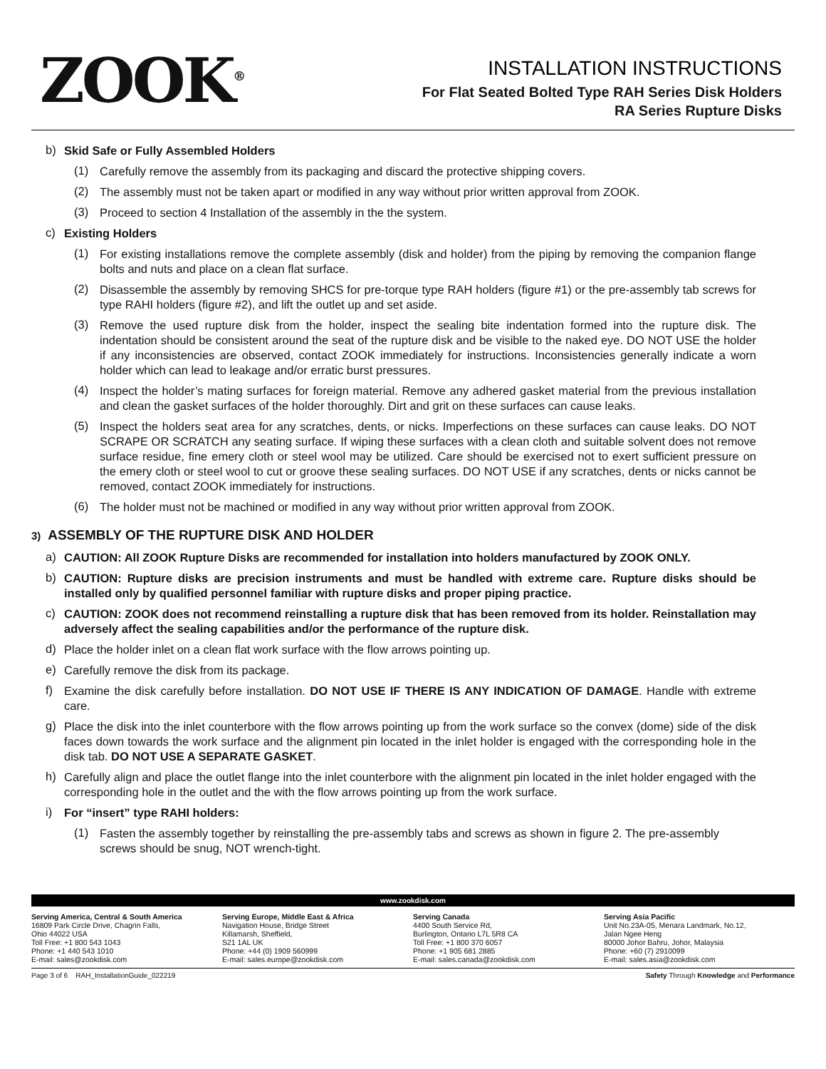ZOOK<sup>®</sup>
INSTALLATION INSTRUCTIONS
For Flat Seated Bolted Type RAH Series Disk Holders
RA Series Rupture Disks
b) Skid Safe or Fully Assembled Holders
(1) Carefully remove the assembly from its packaging and discard the protective shipping covers.
(2) The assembly must not be taken apart or modified in any way without prior written approval from ZOOK.
(3) Proceed to section 4 Installation of the assembly in the the system.
c) Existing Holders
(1) For existing installations remove the complete assembly (disk and holder) from the piping by removing the companion flange bolts and nuts and place on a clean flat surface.
(2) Disassemble the assembly by removing SHCS for pre-torque type RAH holders (figure #1) or the pre-assembly tab screws for type RAHI holders (figure #2), and lift the outlet up and set aside.
(3) Remove the used rupture disk from the holder, inspect the sealing bite indentation formed into the rupture disk. The indentation should be consistent around the seat of the rupture disk and be visible to the naked eye. DO NOT USE the holder if any inconsistencies are observed, contact ZOOK immediately for instructions. Inconsistencies generally indicate a worn holder which can lead to leakage and/or erratic burst pressures.
(4) Inspect the holder’s mating surfaces for foreign material. Remove any adhered gasket material from the previous installation and clean the gasket surfaces of the holder thoroughly. Dirt and grit on these surfaces can cause leaks.
(5) Inspect the holders seat area for any scratches, dents, or nicks. Imperfections on these surfaces can cause leaks. DO NOT SCRAPE OR SCRATCH any seating surface. If wiping these surfaces with a clean cloth and suitable solvent does not remove surface residue, fine emery cloth or steel wool may be utilized. Care should be exercised not to exert sufficient pressure on the emery cloth or steel wool to cut or groove these sealing surfaces. DO NOT USE if any scratches, dents or nicks cannot be removed, contact ZOOK immediately for instructions.
(6) The holder must not be machined or modified in any way without prior written approval from ZOOK.
3) ASSEMBLY OF THE RUPTURE DISK AND HOLDER
a) CAUTION: All ZOOK Rupture Disks are recommended for installation into holders manufactured by ZOOK ONLY.
b) CAUTION: Rupture disks are precision instruments and must be handled with extreme care. Rupture disks should be installed only by qualified personnel familiar with rupture disks and proper piping practice.
c) CAUTION: ZOOK does not recommend reinstalling a rupture disk that has been removed from its holder. Reinstallation may adversely affect the sealing capabilities and/or the performance of the rupture disk.
d) Place the holder inlet on a clean flat work surface with the flow arrows pointing up.
e) Carefully remove the disk from its package.
f) Examine the disk carefully before installation. DO NOT USE IF THERE IS ANY INDICATION OF DAMAGE. Handle with extreme care.
g) Place the disk into the inlet counterbore with the flow arrows pointing up from the work surface so the convex (dome) side of the disk faces down towards the work surface and the alignment pin located in the inlet holder is engaged with the corresponding hole in the disk tab. DO NOT USE A SEPARATE GASKET.
h) Carefully align and place the outlet flange into the inlet counterbore with the alignment pin located in the inlet holder engaged with the corresponding hole in the outlet and the with the flow arrows pointing up from the work surface.
i) For “insert” type RAHI holders:
(1) Fasten the assembly together by reinstalling the pre-assembly tabs and screws as shown in figure 2. The pre-assembly screws should be snug, NOT wrench-tight.
www.zookdisk.com
Serving America, Central & South America
16809 Park Circle Drive, Chagrin Falls,
Ohio 44022 USA
Toll Free: +1 800 543 1043
Phone: +1 440 543 1010
E-mail: sales@zookdisk.com
Serving Europe, Middle East & Africa
Navigation House, Bridge Street
Killamarsh, Sheffield,
S21 1AL UK
Phone: +44 (0) 1909 560999
E-mail: sales.europe@zookdisk.com
Serving Canada
4400 South Service Rd,
Burlington, Ontario L7L 5R8 CA
Toll Free: +1 800 370 6057
Phone: +1 905 681 2885
E-mail: sales.canada@zookdisk.com
Serving Asia Pacific
Unit No.23A-05, Menara Landmark, No.12,
Jalan Ngee Heng
80000 Johor Bahru, Johor, Malaysia
Phone: +60 (7) 2910099
E-mail: sales.asia@zookdisk.com
Page 3 of 6 RAH_InstallationGuide_022219 Safety Through Knowledge and Performance